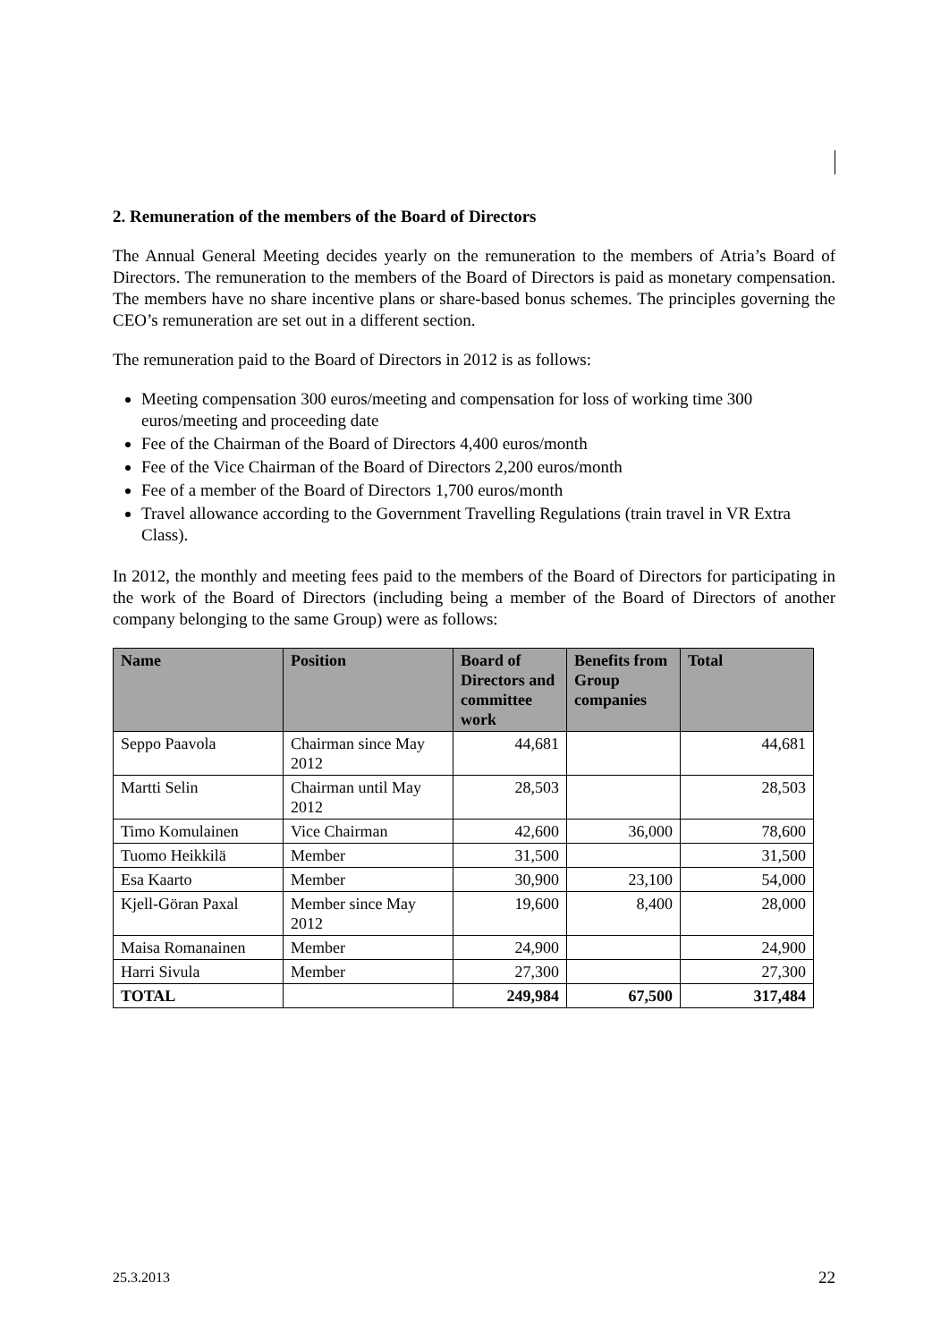2. Remuneration of the members of the Board of Directors
The Annual General Meeting decides yearly on the remuneration to the members of Atria’s Board of Directors. The remuneration to the members of the Board of Directors is paid as monetary compensation. The members have no share incentive plans or share-based bonus schemes. The principles governing the CEO’s remuneration are set out in a different section.
The remuneration paid to the Board of Directors in 2012 is as follows:
Meeting compensation 300 euros/meeting and compensation for loss of working time 300 euros/meeting and proceeding date
Fee of the Chairman of the Board of Directors 4,400 euros/month
Fee of the Vice Chairman of the Board of Directors 2,200 euros/month
Fee of a member of the Board of Directors 1,700 euros/month
Travel allowance according to the Government Travelling Regulations (train travel in VR Extra Class).
In 2012, the monthly and meeting fees paid to the members of the Board of Directors for participating in the work of the Board of Directors (including being a member of the Board of Directors of another company belonging to the same Group) were as follows:
| Name | Position | Board of Directors and committee work | Benefits from Group companies | Total |
| --- | --- | --- | --- | --- |
| Seppo Paavola | Chairman since May 2012 | 44,681 | | 44,681 |
| Martti Selin | Chairman until May 2012 | 28,503 | | 28,503 |
| Timo Komulainen | Vice Chairman | 42,600 | 36,000 | 78,600 |
| Tuomo Heikkilä | Member | 31,500 | | 31,500 |
| Esa Kaarto | Member | 30,900 | 23,100 | 54,000 |
| Kjell-Göran Paxal | Member since May 2012 | 19,600 | 8,400 | 28,000 |
| Maisa Romanainen | Member | 24,900 | | 24,900 |
| Harri Sivula | Member | 27,300 | | 27,300 |
| TOTAL | | 249,984 | 67,500 | 317,484 |
25.3.2013 22